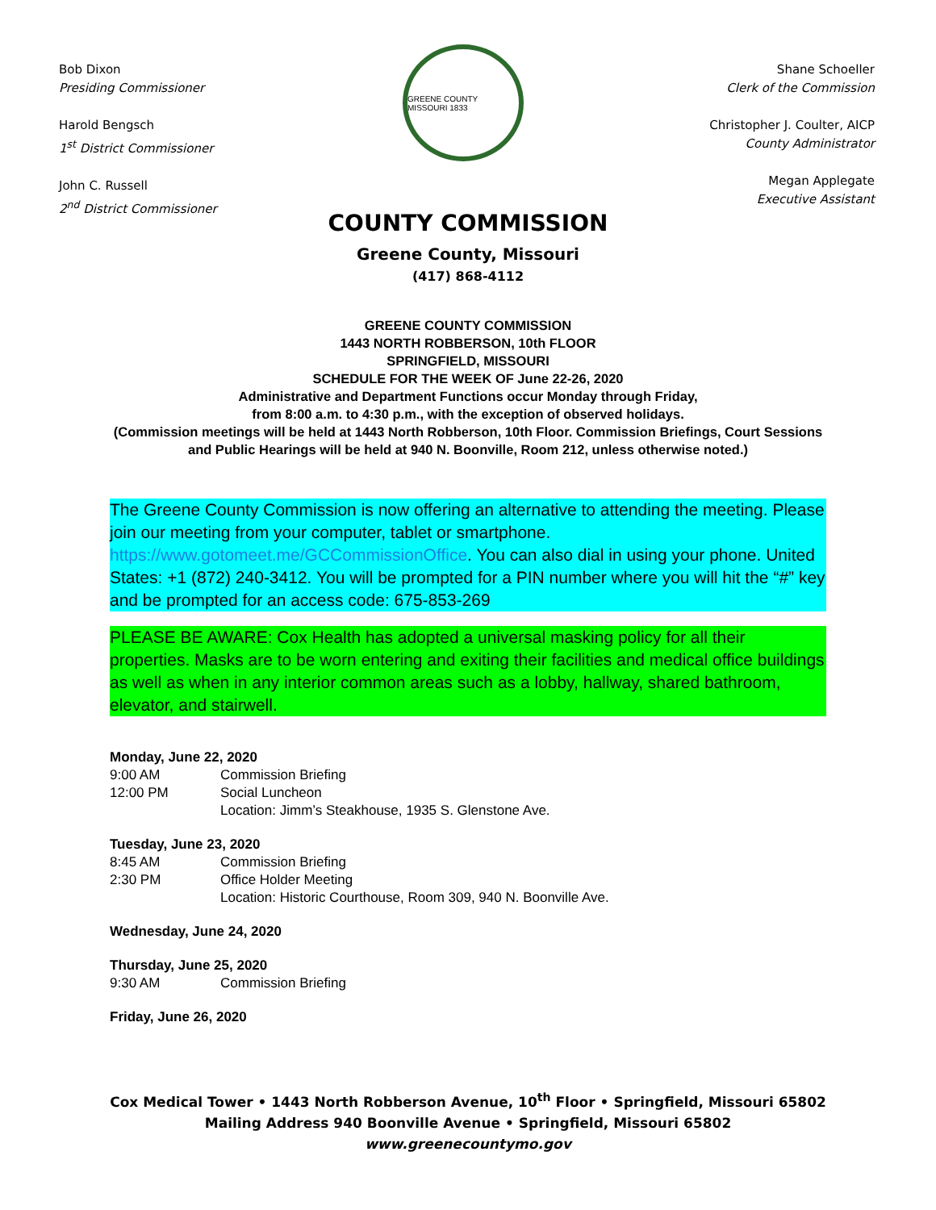Bob Dixon
Presiding Commissioner
Harold Bengsch
1<sup>st</sup> District Commissioner
John C. Russell
2<sup>nd</sup> District Commissioner
GREENE COUNTY MISSOURI 1833
Shane Schoeller
Clerk of the Commission
Christopher J. Coulter, AICP
County Administrator
Megan Applegate
Executive Assistant
COUNTY COMMISSION
Greene County, Missouri
(417) 868-4112
GREENE COUNTY COMMISSION
1443 NORTH ROBBERSON, 10th FLOOR
SPRINGFIELD, MISSOURI
SCHEDULE FOR THE WEEK OF June 22-26, 2020
Administrative and Department Functions occur Monday through Friday,
from 8:00 a.m. to 4:30 p.m., with the exception of observed holidays.
(Commission meetings will be held at 1443 North Robberson, 10th Floor. Commission Briefings, Court Sessions and Public Hearings will be held at 940 N. Boonville, Room 212, unless otherwise noted.)
The Greene County Commission is now offering an alternative to attending the meeting. Please join our meeting from your computer, tablet or smartphone. https://www.gotomeet.me/GCCommissionOffice. You can also dial in using your phone. United States: +1 (872) 240-3412. You will be prompted for a PIN number where you will hit the “#” key and be prompted for an access code: 675-853-269
PLEASE BE AWARE: Cox Health has adopted a universal masking policy for all their properties. Masks are to be worn entering and exiting their facilities and medical office buildings as well as when in any interior common areas such as a lobby, hallway, shared bathroom, elevator, and stairwell.
Monday, June 22, 2020
9:00 AM Commission Briefing
12:00 PM Social Luncheon
Location: Jimm’s Steakhouse, 1935 S. Glenstone Ave.
Tuesday, June 23, 2020
8:45 AM Commission Briefing
2:30 PM Office Holder Meeting
Location: Historic Courthouse, Room 309, 940 N. Boonville Ave.
Wednesday, June 24, 2020
Thursday, June 25, 2020
9:30 AM Commission Briefing
Friday, June 26, 2020
Cox Medical Tower • 1443 North Robberson Avenue, 10<sup>th</sup> Floor • Springfield, Missouri 65802
Mailing Address 940 Boonville Avenue • Springfield, Missouri 65802
www.greenecountymo.gov